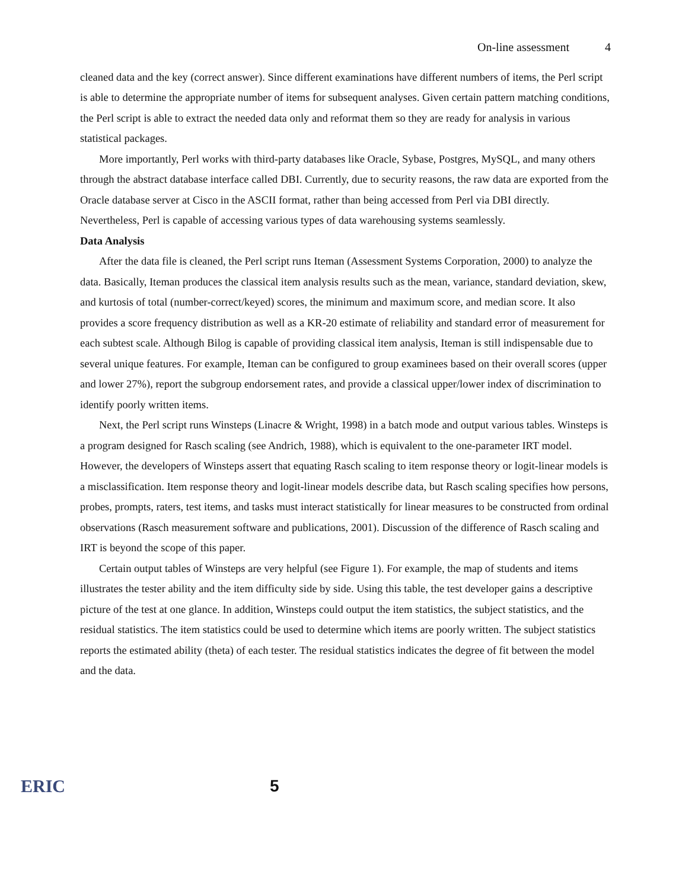On-line assessment 4
cleaned data and the key (correct answer). Since different examinations have different numbers of items, the Perl script is able to determine the appropriate number of items for subsequent analyses. Given certain pattern matching conditions, the Perl script is able to extract the needed data only and reformat them so they are ready for analysis in various statistical packages.
More importantly, Perl works with third-party databases like Oracle, Sybase, Postgres, MySQL, and many others through the abstract database interface called DBI. Currently, due to security reasons, the raw data are exported from the Oracle database server at Cisco in the ASCII format, rather than being accessed from Perl via DBI directly. Nevertheless, Perl is capable of accessing various types of data warehousing systems seamlessly.
Data Analysis
After the data file is cleaned, the Perl script runs Iteman (Assessment Systems Corporation, 2000) to analyze the data. Basically, Iteman produces the classical item analysis results such as the mean, variance, standard deviation, skew, and kurtosis of total (number-correct/keyed) scores, the minimum and maximum score, and median score. It also provides a score frequency distribution as well as a KR-20 estimate of reliability and standard error of measurement for each subtest scale. Although Bilog is capable of providing classical item analysis, Iteman is still indispensable due to several unique features. For example, Iteman can be configured to group examinees based on their overall scores (upper and lower 27%), report the subgroup endorsement rates, and provide a classical upper/lower index of discrimination to identify poorly written items.
Next, the Perl script runs Winsteps (Linacre & Wright, 1998) in a batch mode and output various tables. Winsteps is a program designed for Rasch scaling (see Andrich, 1988), which is equivalent to the one-parameter IRT model. However, the developers of Winsteps assert that equating Rasch scaling to item response theory or logit-linear models is a misclassification. Item response theory and logit-linear models describe data, but Rasch scaling specifies how persons, probes, prompts, raters, test items, and tasks must interact statistically for linear measures to be constructed from ordinal observations (Rasch measurement software and publications, 2001). Discussion of the difference of Rasch scaling and IRT is beyond the scope of this paper.
Certain output tables of Winsteps are very helpful (see Figure 1). For example, the map of students and items illustrates the tester ability and the item difficulty side by side. Using this table, the test developer gains a descriptive picture of the test at one glance. In addition, Winsteps could output the item statistics, the subject statistics, and the residual statistics. The item statistics could be used to determine which items are poorly written. The subject statistics reports the estimated ability (theta) of each tester. The residual statistics indicates the degree of fit between the model and the data.
ERIC 5